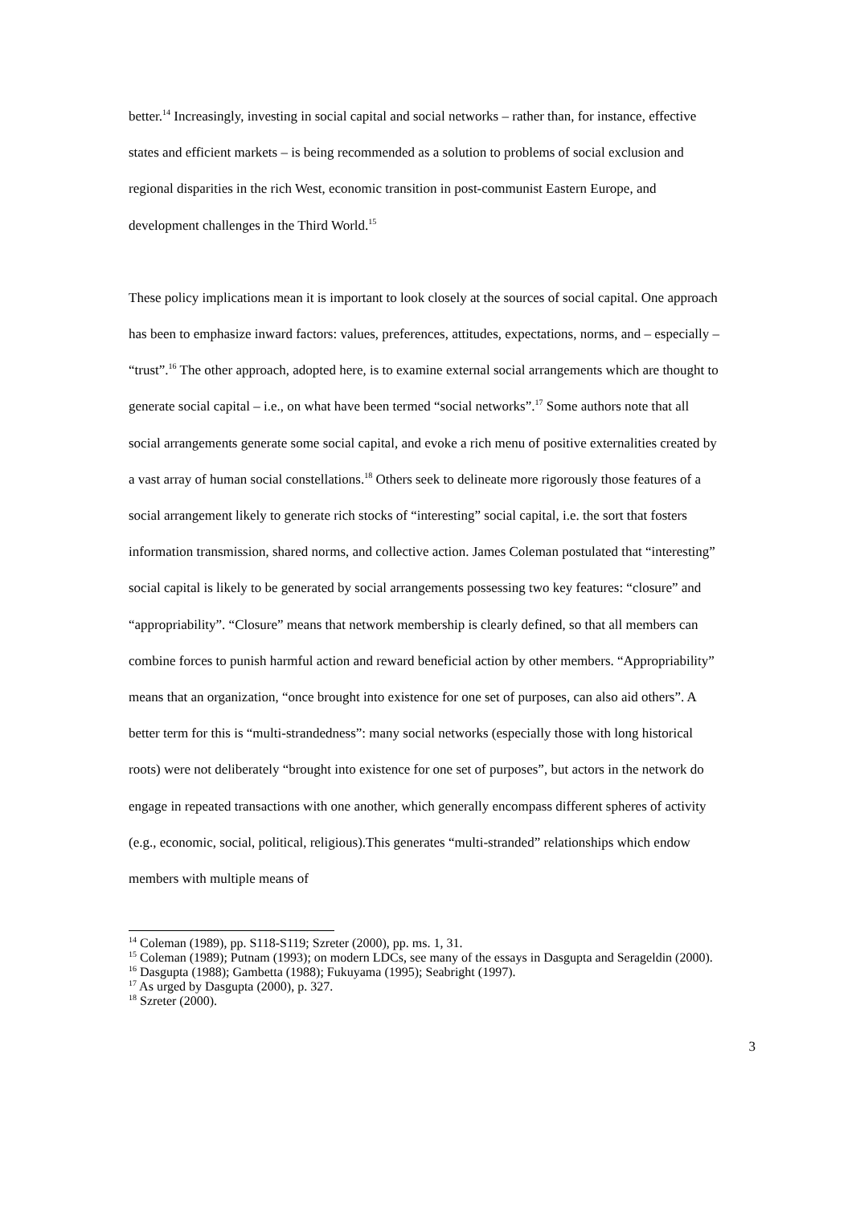better.<sup>14</sup> Increasingly, investing in social capital and social networks – rather than, for instance, effective states and efficient markets – is being recommended as a solution to problems of social exclusion and regional disparities in the rich West, economic transition in post-communist Eastern Europe, and development challenges in the Third World.<sup>15</sup>
These policy implications mean it is important to look closely at the sources of social capital. One approach has been to emphasize inward factors: values, preferences, attitudes, expectations, norms, and – especially – “trust”.<sup>16</sup> The other approach, adopted here, is to examine external social arrangements which are thought to generate social capital – i.e., on what have been termed “social networks”.<sup>17</sup> Some authors note that all social arrangements generate some social capital, and evoke a rich menu of positive externalities created by a vast array of human social constellations.<sup>18</sup> Others seek to delineate more rigorously those features of a social arrangement likely to generate rich stocks of “interesting” social capital, i.e. the sort that fosters information transmission, shared norms, and collective action. James Coleman postulated that “interesting” social capital is likely to be generated by social arrangements possessing two key features: “closure” and “appropriability”. “Closure” means that network membership is clearly defined, so that all members can combine forces to punish harmful action and reward beneficial action by other members. “Appropriability” means that an organization, “once brought into existence for one set of purposes, can also aid others”. A better term for this is “multi-strandedness”: many social networks (especially those with long historical roots) were not deliberately “brought into existence for one set of purposes”, but actors in the network do engage in repeated transactions with one another, which generally encompass different spheres of activity (e.g., economic, social, political, religious).This generates “multi-stranded” relationships which endow members with multiple means of
<sup>14</sup> Coleman (1989), pp. S118-S119; Szreter (2000), pp. ms. 1, 31.
<sup>15</sup> Coleman (1989); Putnam (1993); on modern LDCs, see many of the essays in Dasgupta and Serageldin (2000).
<sup>16</sup> Dasgupta (1988); Gambetta (1988); Fukuyama (1995); Seabright (1997).
<sup>17</sup> As urged by Dasgupta (2000), p. 327.
<sup>18</sup> Szreter (2000).
3